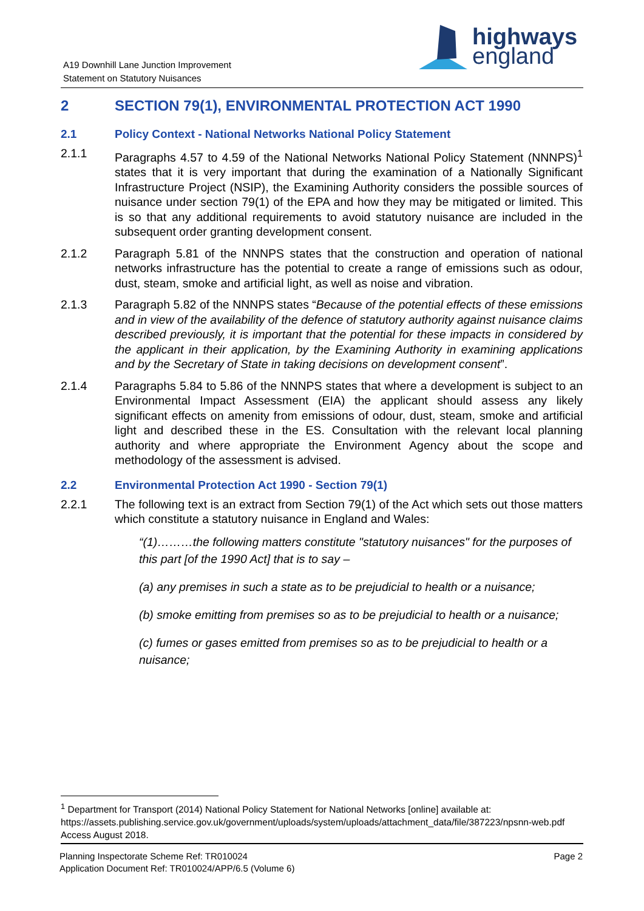highways
england
A19 Downhill Lane Junction Improvement
Statement on Statutory Nuisances
2 SECTION 79(1), ENVIRONMENTAL PROTECTION ACT 1990
2.1 Policy Context - National Networks National Policy Statement
2.1.1 Paragraphs 4.57 to 4.59 of the National Networks National Policy Statement (NNNPS)<sup>1</sup> states that it is very important that during the examination of a Nationally Significant Infrastructure Project (NSIP), the Examining Authority considers the possible sources of nuisance under section 79(1) of the EPA and how they may be mitigated or limited. This is so that any additional requirements to avoid statutory nuisance are included in the subsequent order granting development consent.
2.1.2 Paragraph 5.81 of the NNNPS states that the construction and operation of national networks infrastructure has the potential to create a range of emissions such as odour, dust, steam, smoke and artificial light, as well as noise and vibration.
2.1.3 Paragraph 5.82 of the NNNPS states “Because of the potential effects of these emissions and in view of the availability of the defence of statutory authority against nuisance claims described previously, it is important that the potential for these impacts in considered by the applicant in their application, by the Examining Authority in examining applications and by the Secretary of State in taking decisions on development consent”.
2.1.4 Paragraphs 5.84 to 5.86 of the NNNPS states that where a development is subject to an Environmental Impact Assessment (EIA) the applicant should assess any likely significant effects on amenity from emissions of odour, dust, steam, smoke and artificial light and described these in the ES. Consultation with the relevant local planning authority and where appropriate the Environment Agency about the scope and methodology of the assessment is advised.
2.2 Environmental Protection Act 1990 - Section 79(1)
2.2.1 The following text is an extract from Section 79(1) of the Act which sets out those matters which constitute a statutory nuisance in England and Wales:
“(1)………the following matters constitute "statutory nuisances" for the purposes of this part [of the 1990 Act] that is to say –
(a) any premises in such a state as to be prejudicial to health or a nuisance;
(b) smoke emitting from premises so as to be prejudicial to health or a nuisance;
(c) fumes or gases emitted from premises so as to be prejudicial to health or a nuisance;
<sup>1</sup> Department for Transport (2014) National Policy Statement for National Networks [online] available at: https://assets.publishing.service.gov.uk/government/uploads/system/uploads/attachment_data/file/387223/npsnn-web.pdf Access August 2018.
Planning Inspectorate Scheme Ref: TR010024
Application Document Ref: TR010024/APP/6.5 (Volume 6) Page 2